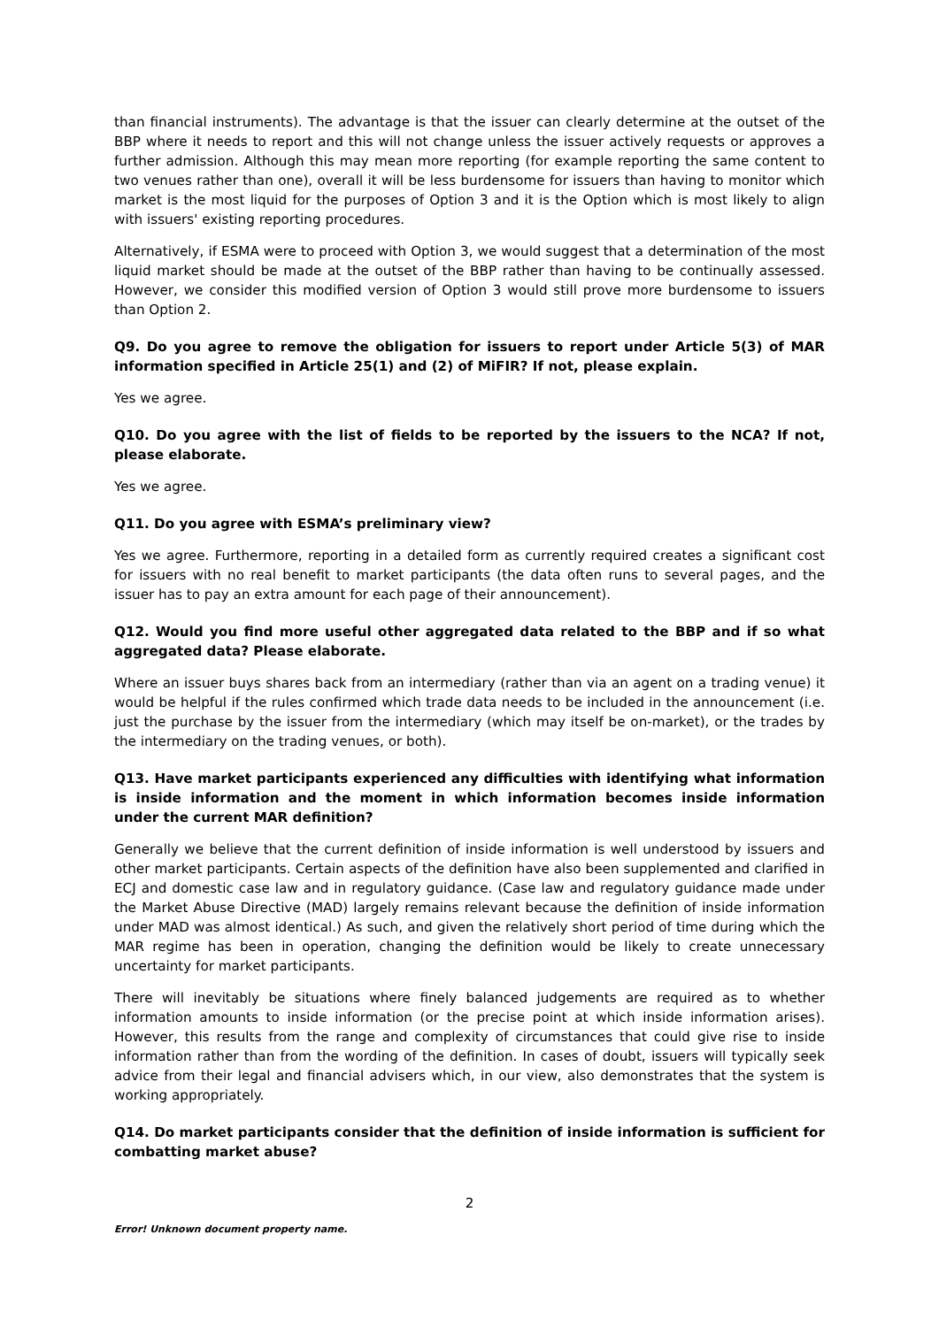than financial instruments). The advantage is that the issuer can clearly determine at the outset of the BBP where it needs to report and this will not change unless the issuer actively requests or approves a further admission. Although this may mean more reporting (for example reporting the same content to two venues rather than one), overall it will be less burdensome for issuers than having to monitor which market is the most liquid for the purposes of Option 3 and it is the Option which is most likely to align with issuers' existing reporting procedures.
Alternatively, if ESMA were to proceed with Option 3, we would suggest that a determination of the most liquid market should be made at the outset of the BBP rather than having to be continually assessed. However, we consider this modified version of Option 3 would still prove more burdensome to issuers than Option 2.
Q9. Do you agree to remove the obligation for issuers to report under Article 5(3) of MAR information specified in Article 25(1) and (2) of MiFIR? If not, please explain.
Yes we agree.
Q10. Do you agree with the list of fields to be reported by the issuers to the NCA? If not, please elaborate.
Yes we agree.
Q11. Do you agree with ESMA’s preliminary view?
Yes we agree. Furthermore, reporting in a detailed form as currently required creates a significant cost for issuers with no real benefit to market participants (the data often runs to several pages, and the issuer has to pay an extra amount for each page of their announcement).
Q12. Would you find more useful other aggregated data related to the BBP and if so what aggregated data? Please elaborate.
Where an issuer buys shares back from an intermediary (rather than via an agent on a trading venue) it would be helpful if the rules confirmed which trade data needs to be included in the announcement (i.e. just the purchase by the issuer from the intermediary (which may itself be on-market), or the trades by the intermediary on the trading venues, or both).
Q13. Have market participants experienced any difficulties with identifying what information is inside information and the moment in which information becomes inside information under the current MAR definition?
Generally we believe that the current definition of inside information is well understood by issuers and other market participants. Certain aspects of the definition have also been supplemented and clarified in ECJ and domestic case law and in regulatory guidance. (Case law and regulatory guidance made under the Market Abuse Directive (MAD) largely remains relevant because the definition of inside information under MAD was almost identical.) As such, and given the relatively short period of time during which the MAR regime has been in operation, changing the definition would be likely to create unnecessary uncertainty for market participants.
There will inevitably be situations where finely balanced judgements are required as to whether information amounts to inside information (or the precise point at which inside information arises). However, this results from the range and complexity of circumstances that could give rise to inside information rather than from the wording of the definition. In cases of doubt, issuers will typically seek advice from their legal and financial advisers which, in our view, also demonstrates that the system is working appropriately.
Q14. Do market participants consider that the definition of inside information is sufficient for combatting market abuse?
2
Error! Unknown document property name.